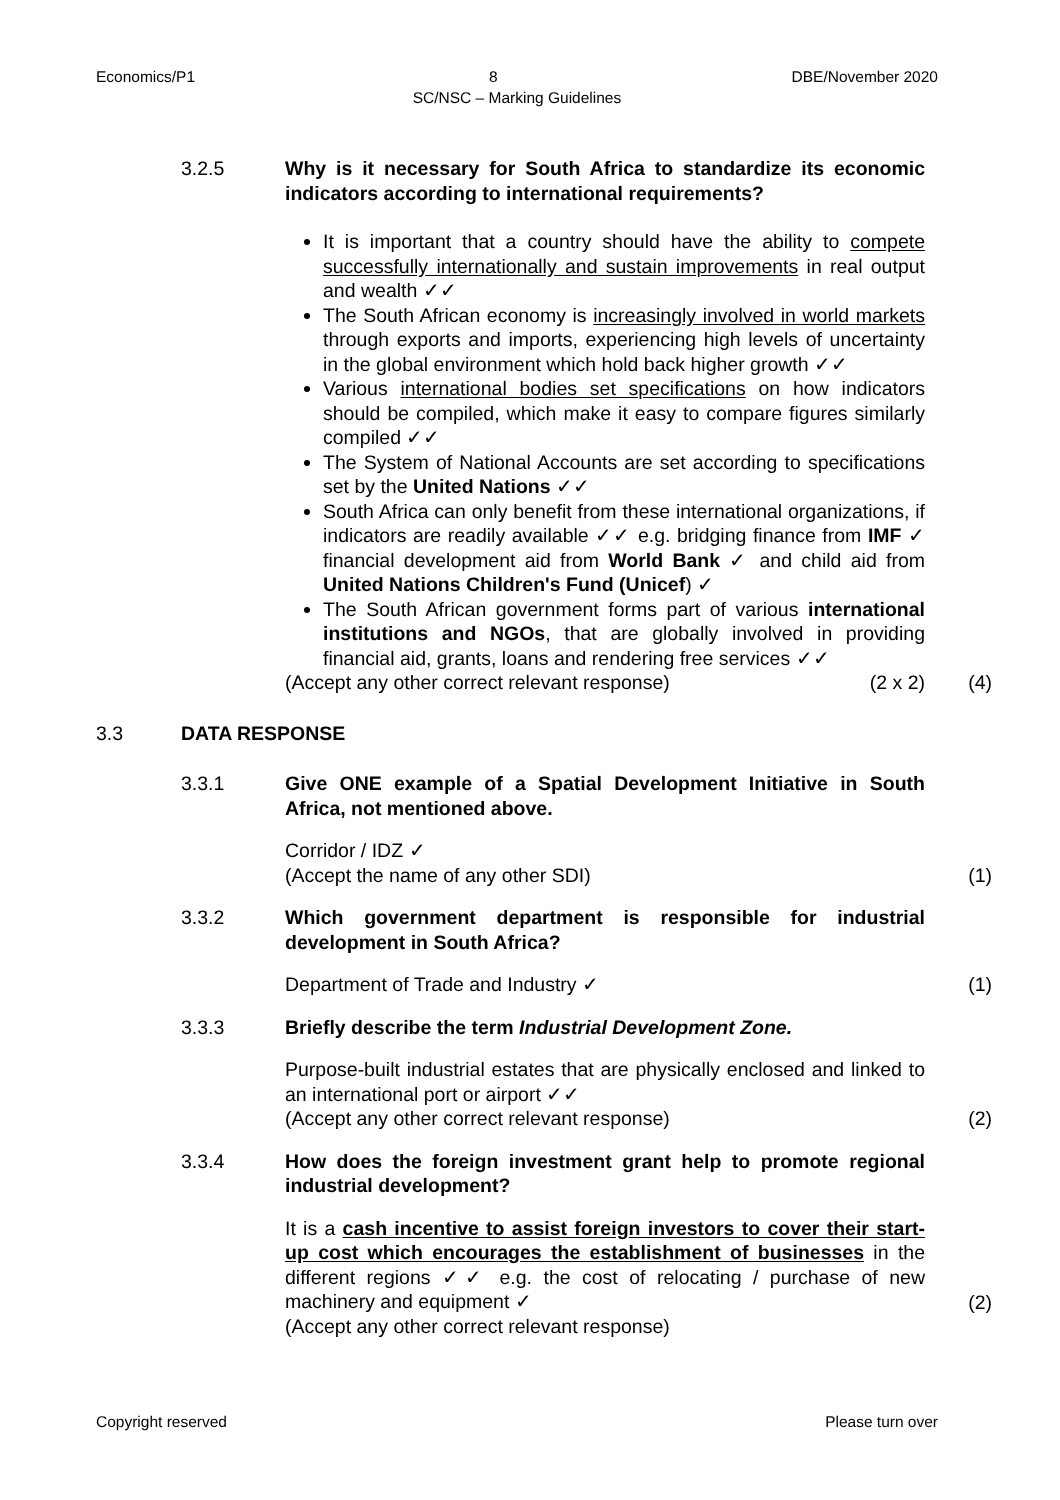Economics/P1 8 DBE/November 2020
SC/NSC – Marking Guidelines
3.2.5 Why is it necessary for South Africa to standardize its economic indicators according to international requirements?
It is important that a country should have the ability to compete successfully internationally and sustain improvements in real output and wealth ✓✓
The South African economy is increasingly involved in world markets through exports and imports, experiencing high levels of uncertainty in the global environment which hold back higher growth ✓✓
Various international bodies set specifications on how indicators should be compiled, which make it easy to compare figures similarly compiled ✓✓
The System of National Accounts are set according to specifications set by the United Nations ✓✓
South Africa can only benefit from these international organizations, if indicators are readily available ✓✓ e.g. bridging finance from IMF ✓ financial development aid from World Bank ✓ and child aid from United Nations Children's Fund (Unicef) ✓
The South African government forms part of various international institutions and NGOs, that are globally involved in providing financial aid, grants, loans and rendering free services ✓✓
(Accept any other correct relevant response) (2 x 2) (4)
3.3 DATA RESPONSE
3.3.1 Give ONE example of a Spatial Development Initiative in South Africa, not mentioned above.
Corridor / IDZ ✓
(Accept the name of any other SDI) (1)
3.3.2 Which government department is responsible for industrial development in South Africa?
Department of Trade and Industry ✓ (1)
3.3.3 Briefly describe the term Industrial Development Zone.
Purpose-built industrial estates that are physically enclosed and linked to an international port or airport ✓✓
(Accept any other correct relevant response) (2)
3.3.4 How does the foreign investment grant help to promote regional industrial development?
It is a cash incentive to assist foreign investors to cover their start-up cost which encourages the establishment of businesses in the different regions ✓✓ e.g. the cost of relocating / purchase of new machinery and equipment ✓
(2)
(Accept any other correct relevant response)
Copyright reserved Please turn over